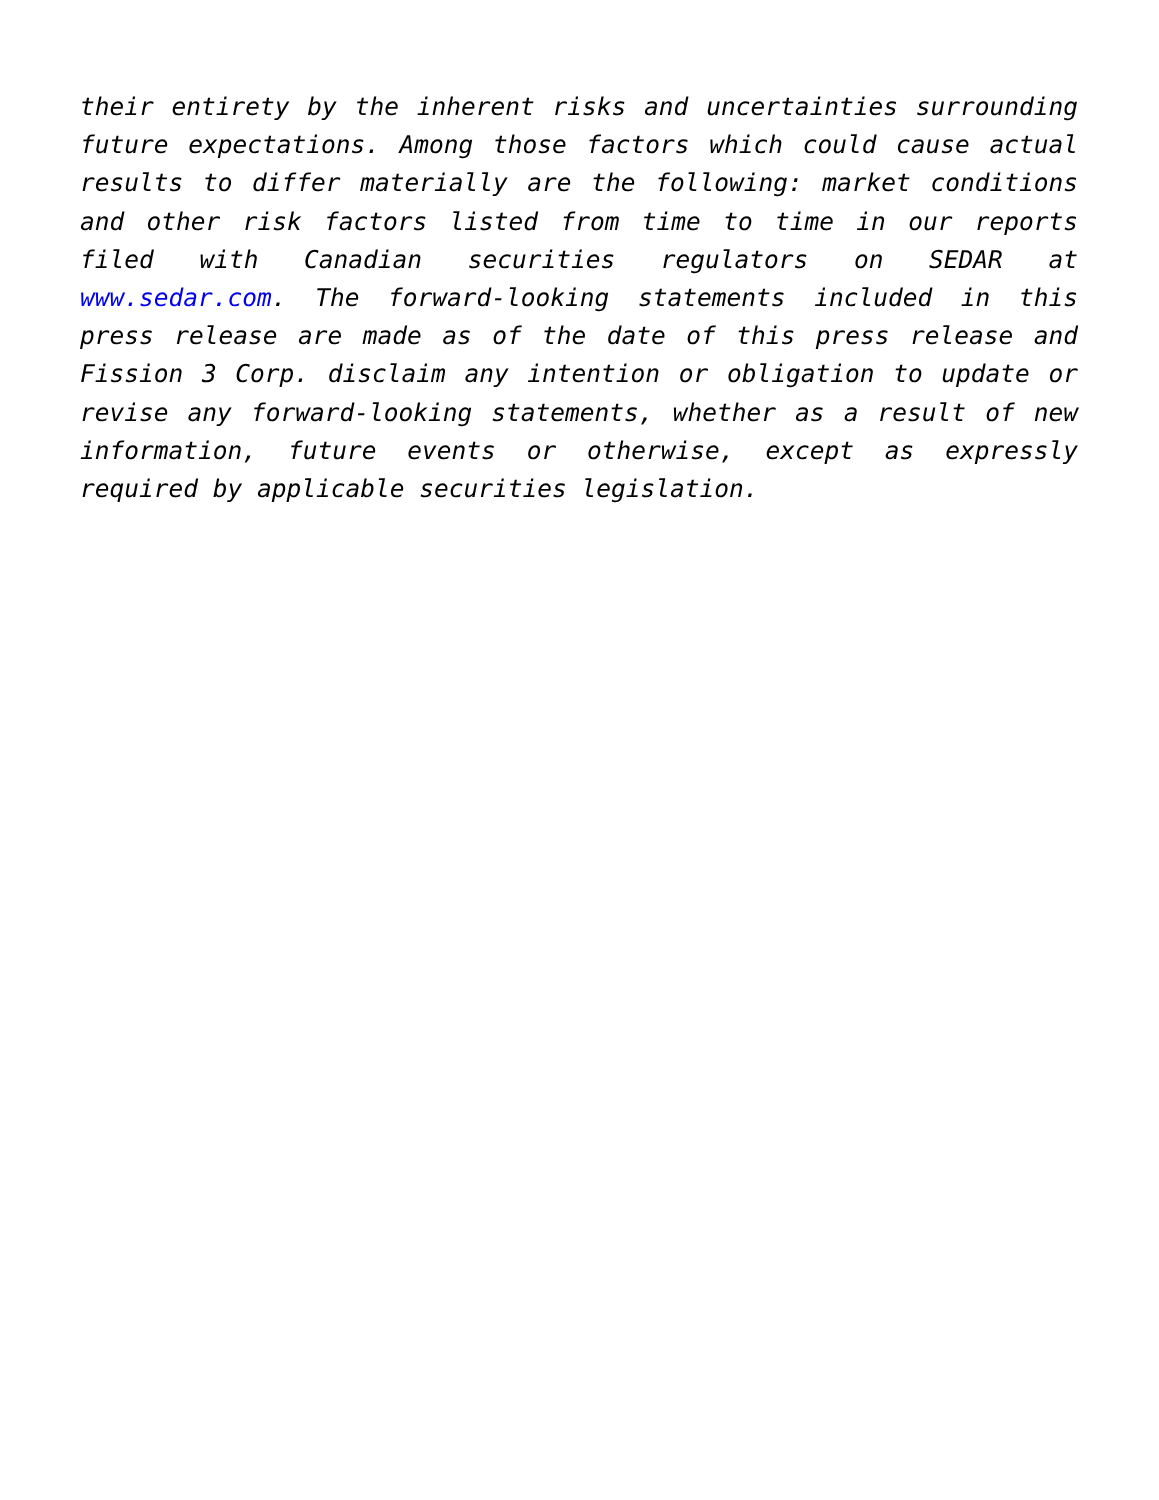their entirety by the inherent risks and uncertainties surrounding future expectations. Among those factors which could cause actual results to differ materially are the following: market conditions and other risk factors listed from time to time in our reports filed with Canadian securities regulators on SEDAR at www.sedar.com. The forward-looking statements included in this press release are made as of the date of this press release and Fission 3 Corp. disclaim any intention or obligation to update or revise any forward-looking statements, whether as a result of new information, future events or otherwise, except as expressly required by applicable securities legislation.